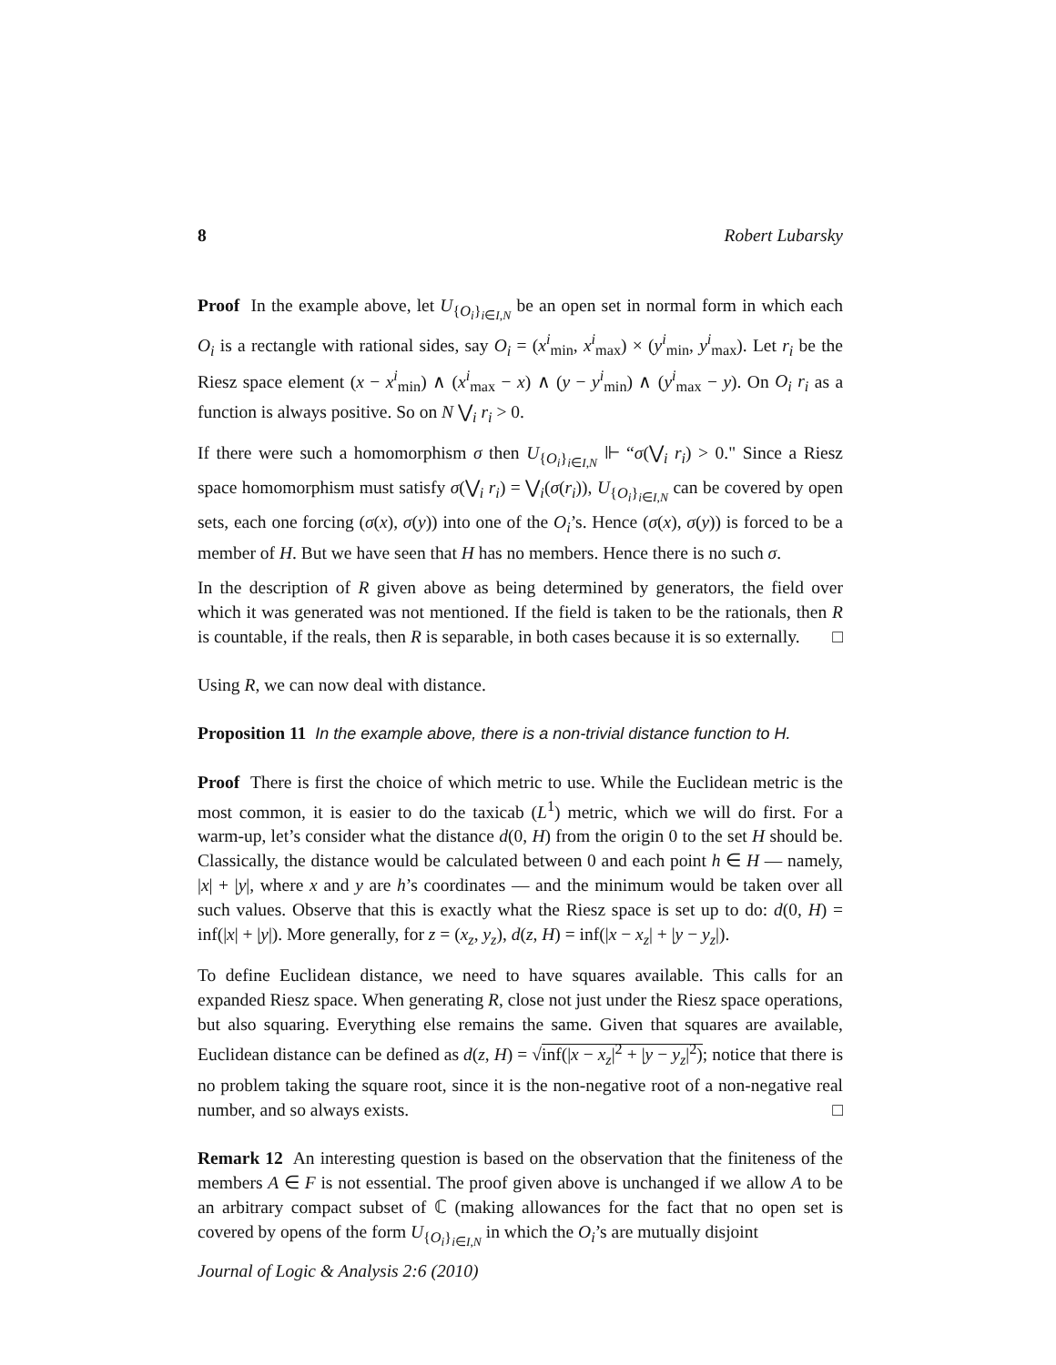8 Robert Lubarsky
Proof In the example above, let U<sub>{O<sub>i</sub>}<sub>i∈I,N</sub></sub> be an open set in normal form in which each O<sub>i</sub> is a rectangle with rational sides, say O<sub>i</sub> = (x<sup>i</sup><sub>min</sub>, x<sup>i</sup><sub>max</sub>) × (y<sup>i</sup><sub>min</sub>, y<sup>i</sup><sub>max</sub>). Let r<sub>i</sub> be the Riesz space element (x − x<sup>i</sup><sub>min</sub>) ∧ (x<sup>i</sup><sub>max</sub> − x) ∧ (y − y<sup>i</sup><sub>min</sub>) ∧ (y<sup>i</sup><sub>max</sub> − y). On O<sub>i</sub> r<sub>i</sub> as a function is always positive. So on N ⋁<sub>i</sub> r<sub>i</sub> > 0.
If there were such a homomorphism σ then U<sub>{O<sub>i</sub>}<sub>i∈I,N</sub></sub> ⊩ “σ(⋁<sub>i</sub> r<sub>i</sub>) > 0." Since a Riesz space homomorphism must satisfy σ(⋁<sub>i</sub> r<sub>i</sub>) = ⋁<sub>i</sub>(σ(r<sub>i</sub>)), U<sub>{O<sub>i</sub>}<sub>i∈I,N</sub></sub> can be covered by open sets, each one forcing (σ(x), σ(y)) into one of the O<sub>i</sub>’s. Hence (σ(x), σ(y)) is forced to be a member of H. But we have seen that H has no members. Hence there is no such σ.
In the description of R given above as being determined by generators, the field over which it was generated was not mentioned. If the field is taken to be the rationals, then R is countable, if the reals, then R is separable, in both cases because it is so externally. □
Using R, we can now deal with distance.
Proposition 11 In the example above, there is a non-trivial distance function to H.
Proof There is first the choice of which metric to use. While the Euclidean metric is the most common, it is easier to do the taxicab (L<sup>1</sup>) metric, which we will do first. For a warm-up, let’s consider what the distance d(0, H) from the origin 0 to the set H should be. Classically, the distance would be calculated between 0 and each point h ∈ H — namely, |x| + |y|, where x and y are h’s coordinates — and the minimum would be taken over all such values. Observe that this is exactly what the Riesz space is set up to do: d(0, H) = inf(|x| + |y|). More generally, for z = (x<sub>z</sub>, y<sub>z</sub>), d(z, H) = inf(|x − x<sub>z</sub>| + |y − y<sub>z</sub>|).
To define Euclidean distance, we need to have squares available. This calls for an expanded Riesz space. When generating R, close not just under the Riesz space operations, but also squaring. Everything else remains the same. Given that squares are available, Euclidean distance can be defined as d(z, H) = √inf(|x − x<sub>z</sub>|<sup>2</sup> + |y − y<sub>z</sub>|<sup>2</sup>); notice that there is no problem taking the square root, since it is the non-negative root of a non-negative real number, and so always exists. □
Remark 12 An interesting question is based on the observation that the finiteness of the members A ∈ F is not essential. The proof given above is unchanged if we allow A to be an arbitrary compact subset of ℂ (making allowances for the fact that no open set is covered by opens of the form U<sub>{O<sub>i</sub>}<sub>i∈I,N</sub></sub> in which the O<sub>i</sub>’s are mutually disjoint
Journal of Logic & Analysis 2:6 (2010)